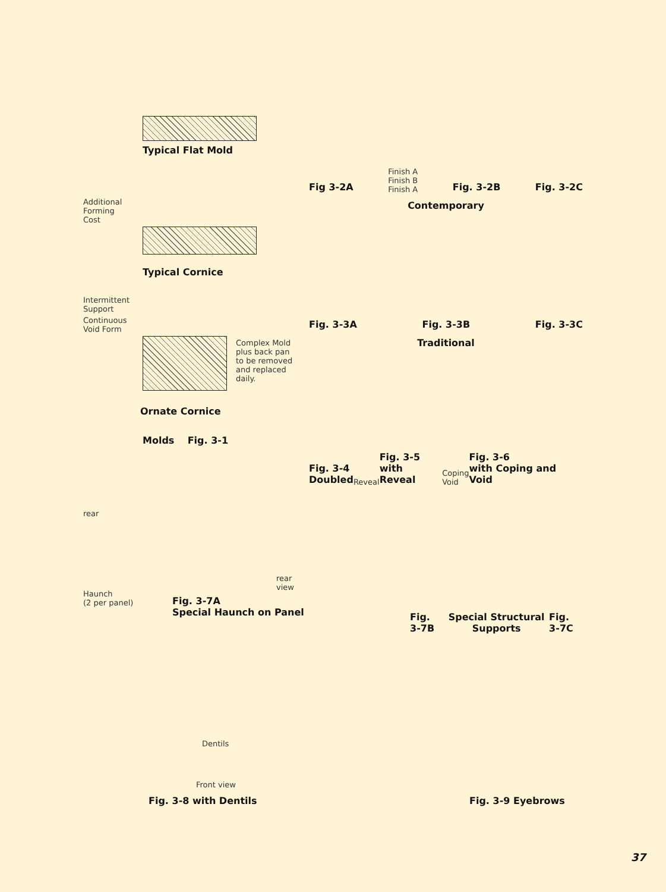Typical Flat Mold
Additional
Forming
Cost
Typical Cornice
Intermittent
Support
Continuous
Void Form
Complex Mold
plus back pan
to be removed
and replaced
daily.
Ornate Cornice
Molds Fig. 3-1
Fig 3-2A Finish A
Finish B
Finish A Fig. 3-2B Fig. 3-2C
Contemporary
Fig. 3-3A Fig. 3-3B Fig. 3-3C
Traditional
Fig. 3-4
Doubled Reveal Fig. 3-5
with Reveal Coping
Void Fig. 3-6
with Coping and Void
rear
Haunch
(2 per panel)
rear
view
Fig. 3-7A
Special Haunch on Panel
Fig. 3-7B Special Structural Supports Fig. 3-7C
Dentils
Front view
Fig. 3-8 with Dentils
Fig. 3-9 Eyebrows
37